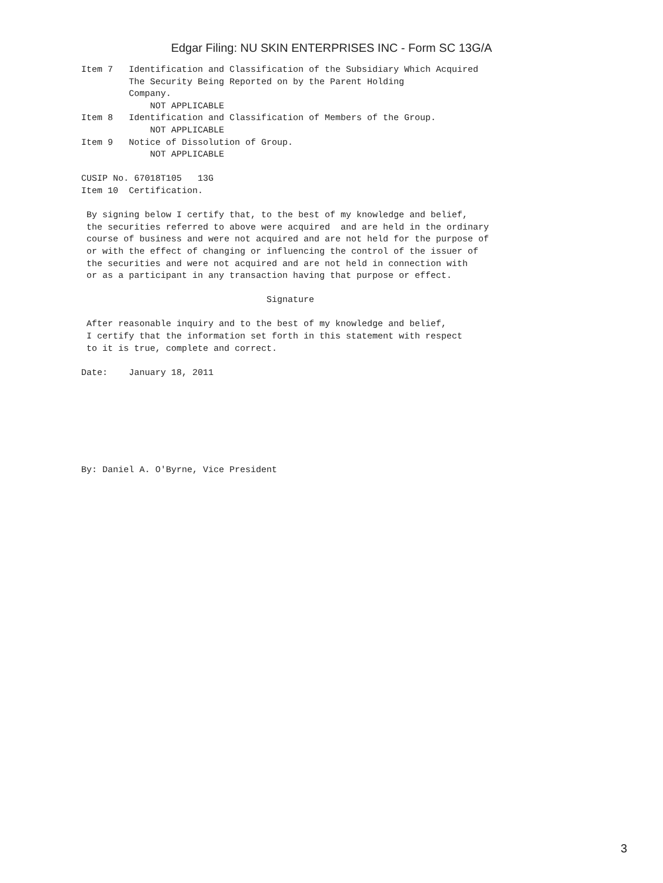Edgar Filing: NU SKIN ENTERPRISES INC - Form SC 13G/A
Item 7   Identification and Classification of the Subsidiary Which Acquired
         The Security Being Reported on by the Parent Holding
         Company.
             NOT APPLICABLE
Item 8   Identification and Classification of Members of the Group.
             NOT APPLICABLE
Item 9   Notice of Dissolution of Group.
             NOT APPLICABLE

CUSIP No. 67018T105   13G
Item 10  Certification.

 By signing below I certify that, to the best of my knowledge and belief,
 the securities referred to above were acquired  and are held in the ordinary
 course of business and were not acquired and are not held for the purpose of
 or with the effect of changing or influencing the control of the issuer of
 the securities and were not acquired and are not held in connection with
 or as a participant in any transaction having that purpose or effect.

                                   Signature

 After reasonable inquiry and to the best of my knowledge and belief,
 I certify that the information set forth in this statement with respect
 to it is true, complete and correct.

Date:    January 18, 2011







By: Daniel A. O'Byrne, Vice President
3